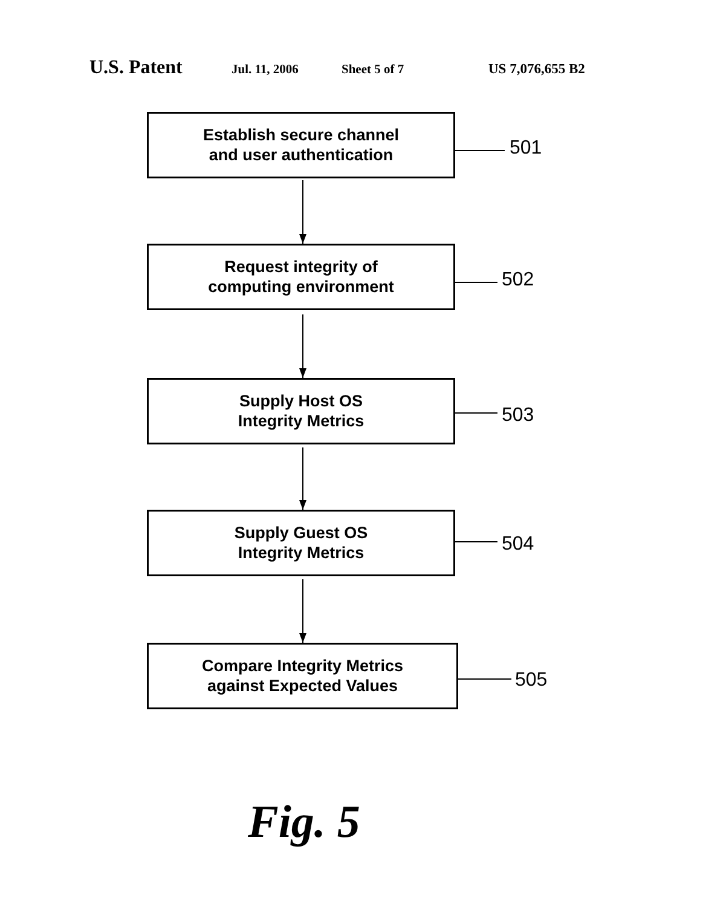U.S. Patent Jul. 11, 2006 Sheet 5 of 7 US 7,076,655 B2
Establish secure channel
and user authentication
501
Request integrity of
computing environment
502
Supply Host OS
Integrity Metrics
503
Supply Guest OS
Integrity Metrics
504
Compare Integrity Metrics
against Expected Values
505
Fig. 5